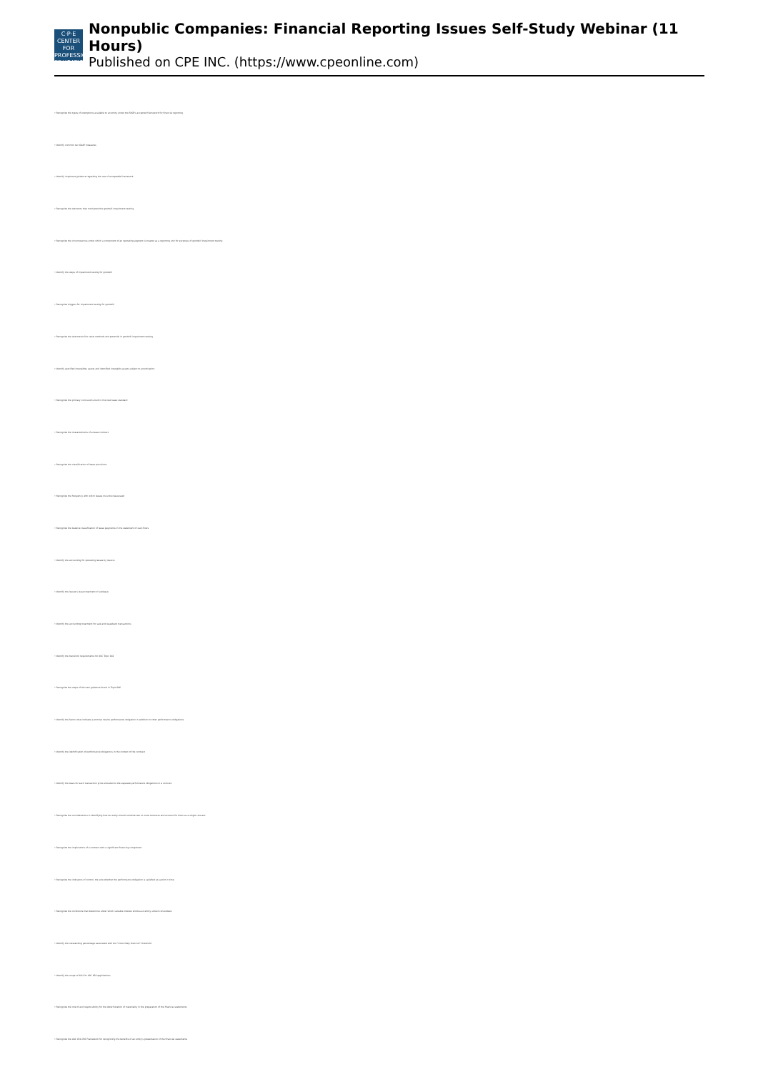C·P·E
CENTER FOR PROFESSIONAL EDUCATION
Nonpublic Companies: Financial Reporting Issues Self-Study Webinar (11 Hours)
Published on CPE INC. (https://www.cpeonline.com)
• Recognize the types of exemptions available to an entity under the FASB's accepted framework for financial reporting
• Identify common tax GAAP measures
• Identify important guidance regarding the use of acceptable framework
• Recognize the elements that motivated the goodwill impairment testing
• Recognize the circumstances under which a component of an operating segment is treated as a reporting unit for purposes of goodwill impairment testing
• Identify the steps of impairment testing for goodwill
• Recognize triggers for impairment testing for goodwill
• Recognize the alternative fair value methods and potential in goodwill impairment testing
• Identify specified intangibles assets and identified intangible assets subject to amortization
• Recognize the primary conclusions built in the new lease standard
• Recognize the characteristics of a lease contract
• Recognize the classification of lease provisions
• Recognize the frequency with which leases must be reassessed
• Recognize the balance classification of lease payments in the statement of cash flows
• Identify the accounting for operating leases by lessors
• Identify the lessee's lease treatment of sublease
• Identify the accounting treatment for sale and leaseback transactions
• Identify the transition requirements for ASC Topic 842
• Recognize the steps of the new guidance found in Topic 606
• Identify the factors that indicate a promise results performance obligation in addition to other performance obligations
• Identify the identification of performance obligations in the context of the contract
• Identify the basis for each transaction price allocated to the separate performance obligations in a contract
• Recognize the considerations in identifying how an entity should combine two or more contracts and account for them as a single contract
• Recognize the implications of a contract with a significant financing component
• Recognize the indicators of control, the sole whether the performance obligation is satisfied at a point in time
• Recognize the conditions that determine under which variable interest entities an entity should consolidate
• Identify the outstanding percentage associated with the "more likely than not" threshold
• Identify the scope of ASU for ASC 850 applications
• Recognize the role of and responsibility for the determination of materiality in the preparation of the financial statements
• Recognize the ASC 850-790 Framework for recognizing the benefits of an entity's presentation of the financial statements